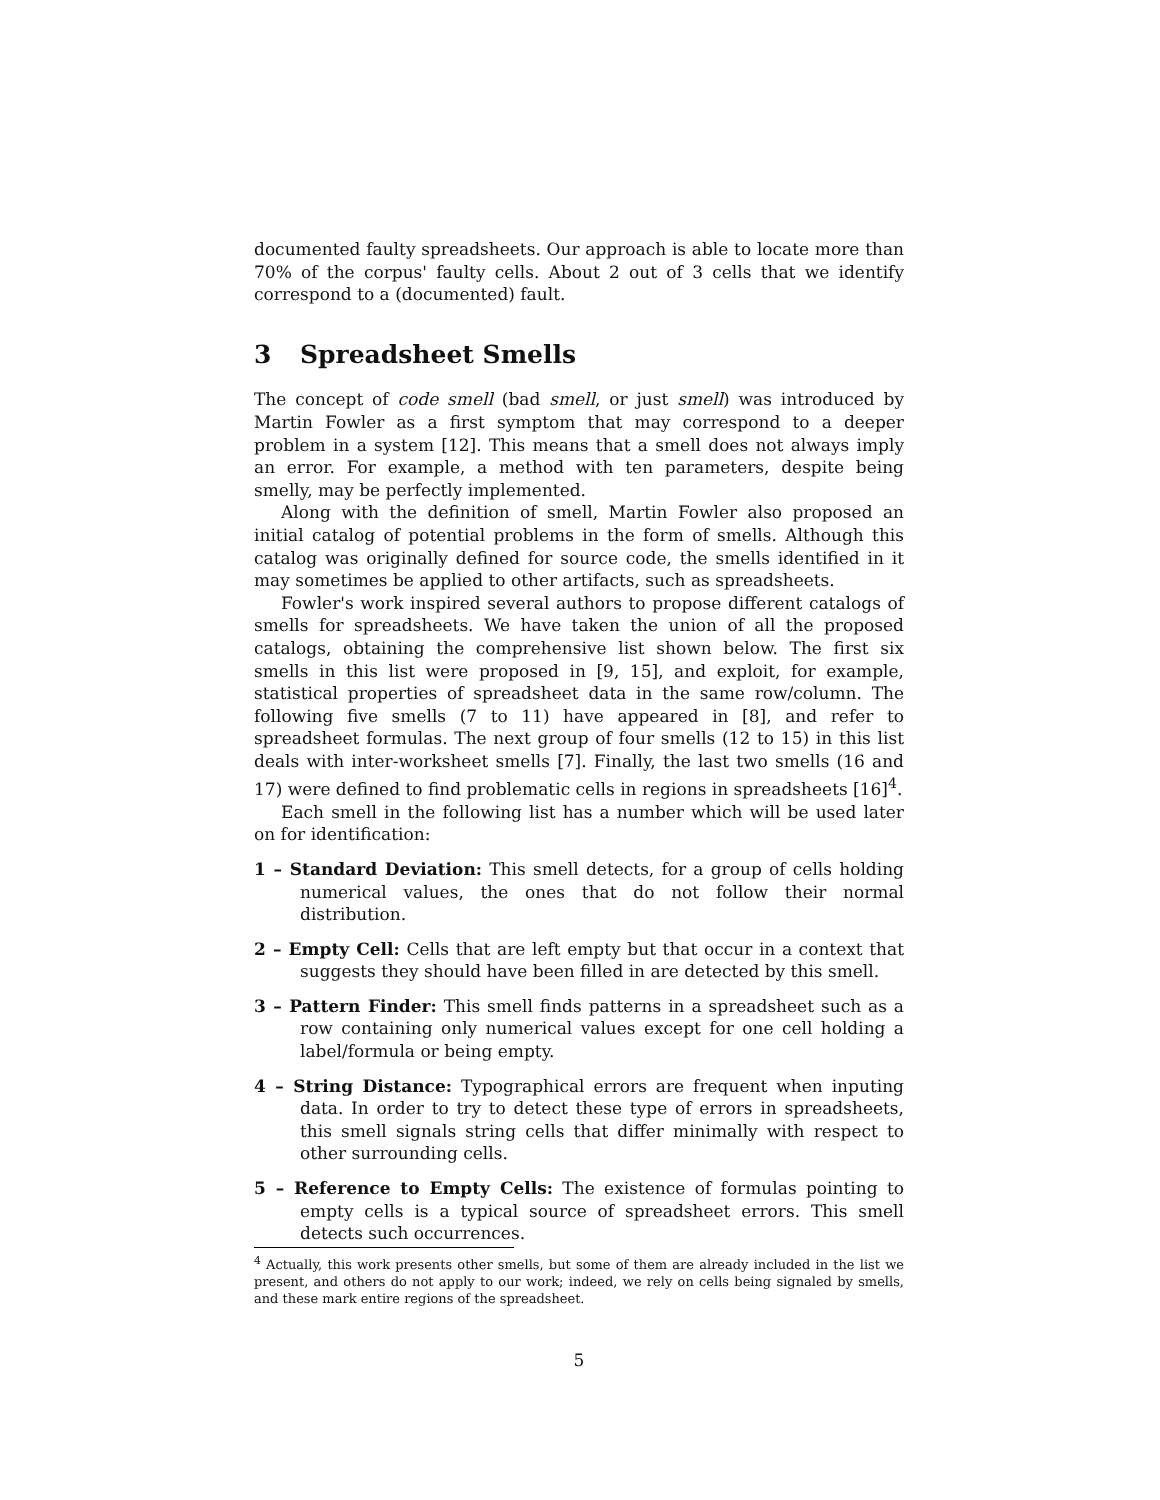documented faulty spreadsheets. Our approach is able to locate more than 70% of the corpus' faulty cells. About 2 out of 3 cells that we identify correspond to a (documented) fault.
3 Spreadsheet Smells
The concept of code smell (bad smell, or just smell) was introduced by Martin Fowler as a first symptom that may correspond to a deeper problem in a system [12]. This means that a smell does not always imply an error. For example, a method with ten parameters, despite being smelly, may be perfectly implemented.
Along with the definition of smell, Martin Fowler also proposed an initial catalog of potential problems in the form of smells. Although this catalog was originally defined for source code, the smells identified in it may sometimes be applied to other artifacts, such as spreadsheets.
Fowler's work inspired several authors to propose different catalogs of smells for spreadsheets. We have taken the union of all the proposed catalogs, obtaining the comprehensive list shown below. The first six smells in this list were proposed in [9, 15], and exploit, for example, statistical properties of spreadsheet data in the same row/column. The following five smells (7 to 11) have appeared in [8], and refer to spreadsheet formulas. The next group of four smells (12 to 15) in this list deals with inter-worksheet smells [7]. Finally, the last two smells (16 and 17) were defined to find problematic cells in regions in spreadsheets [16]<sup>4</sup>.
Each smell in the following list has a number which will be used later on for identification:
1 – Standard Deviation: This smell detects, for a group of cells holding numerical values, the ones that do not follow their normal distribution.
2 – Empty Cell: Cells that are left empty but that occur in a context that suggests they should have been filled in are detected by this smell.
3 – Pattern Finder: This smell finds patterns in a spreadsheet such as a row containing only numerical values except for one cell holding a label/formula or being empty.
4 – String Distance: Typographical errors are frequent when inputing data. In order to try to detect these type of errors in spreadsheets, this smell signals string cells that differ minimally with respect to other surrounding cells.
5 – Reference to Empty Cells: The existence of formulas pointing to empty cells is a typical source of spreadsheet errors. This smell detects such occurrences.
<sup>4</sup> Actually, this work presents other smells, but some of them are already included in the list we present, and others do not apply to our work; indeed, we rely on cells being signaled by smells, and these mark entire regions of the spreadsheet.
5